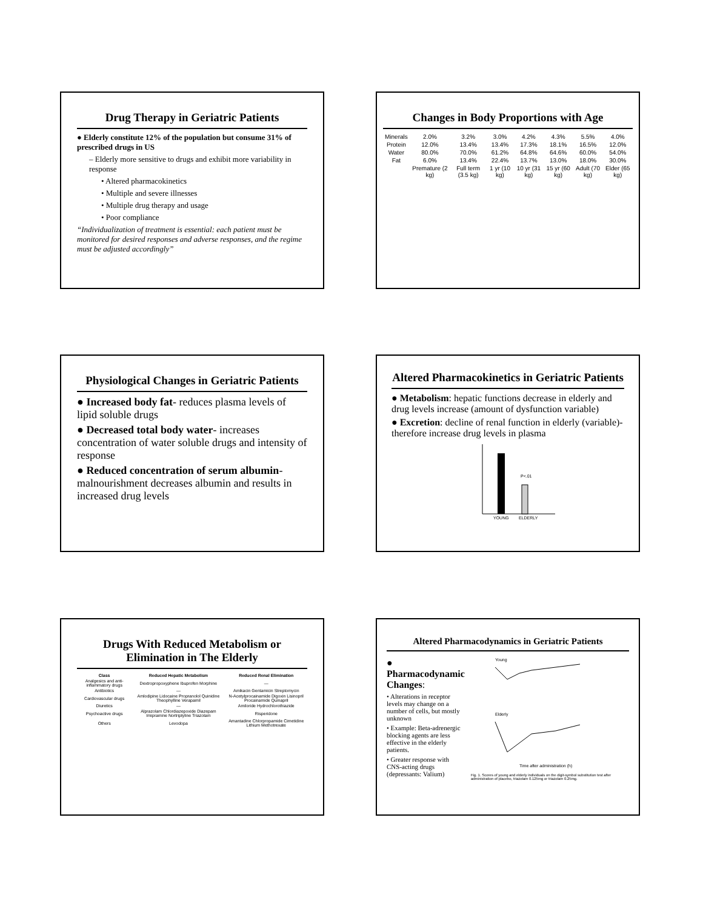Drug Therapy in Geriatric Patients
● Elderly constitute 12% of the population but consume 31% of prescribed drugs in US
– Elderly more sensitive to drugs and exhibit more variability in response
• Altered pharmacokinetics
• Multiple and severe illnesses
• Multiple drug therapy and usage
• Poor compliance
“Individualization of treatment is essential: each patient must be monitored for desired responses and adverse responses, and the regime must be adjusted accordingly”
Changes in Body Proportions with Age
| Minerals | 2.0% | 3.2% | 3.0% | 4.2% | 4.3% | 5.5% | 4.0% |
| Protein | 12.0% | 13.4% | 13.4% | 17.3% | 18.1% | 16.5% | 12.0% |
| Water | 80.0% | 70.0% | 61.2% | 64.8% | 64.6% | 60.0% | 54.0% |
| Fat | 6.0% | 13.4% | 22.4% | 13.7% | 13.0% | 18.0% | 30.0% |
| | Premature (2 kg) | Full term (3.5 kg) | 1 yr (10 kg) | 10 yr (31 kg) | 15 yr (60 kg) | Adult (70 kg) | Elder (65 kg) |
Physiological Changes in Geriatric Patients
● Increased body fat- reduces plasma levels of lipid soluble drugs
● Decreased total body water- increases concentration of water soluble drugs and intensity of response
● Reduced concentration of serum albumin-malnourishment decreases albumin and results in increased drug levels
Altered Pharmacokinetics in Geriatric Patients
● Metabolism: hepatic functions decrease in elderly and drug levels increase (amount of dysfunction variable)
● Excretion: decline of renal function in elderly (variable)-therefore increase drug levels in plasma
P<.01
YOUNG
ELDERLY
Drugs With Reduced Metabolism or Elimination in The Elderly
| Class | Reduced Hepatic Metabolism | Reduced Renal Elimination |
| --- | --- | --- |
| Analgesics and anti-inflammatory drugs | Dextropropoxyphene Ibuprofen Morphine | — |
| Antibiotics | — | Amikacin Gentamicin Streptomycin |
| Cardiovascular drugs | Amlodipine Lidocaine Propranolol Quinidine Theophylline Verapamil | N-Acetylprocainamide Digoxin Lisinopril Procainamide Quinapril |
| Diuretics | — | Amiloride Hydrochlorothiazide |
| Psychoactive drugs | Alprazolam Chlordiazepoxide Diazepam Imipramine Nortriptyline Triazolam | Risperidone |
| Others | Levodopa | Amantadine Chlorpropamide Cimetidine Lithium Methotrexate |
Altered Pharmacodynamics in Geriatric Patients
● Pharmacodynamic Changes:
• Alterations in receptor levels may change on a number of cells, but mostly unknown
• Example: Beta-adrenergic blocking agents are less effective in the elderly patients.
• Greater response with CNS-acting drugs (depressants: Valium)
Young
Elderly
Time after administration (h)
Fig. 1. Scores of young and elderly individuals on the digit-symbol substitution test after administration of placebo, triazolam 0.125mg or triazolam 0.25mg.